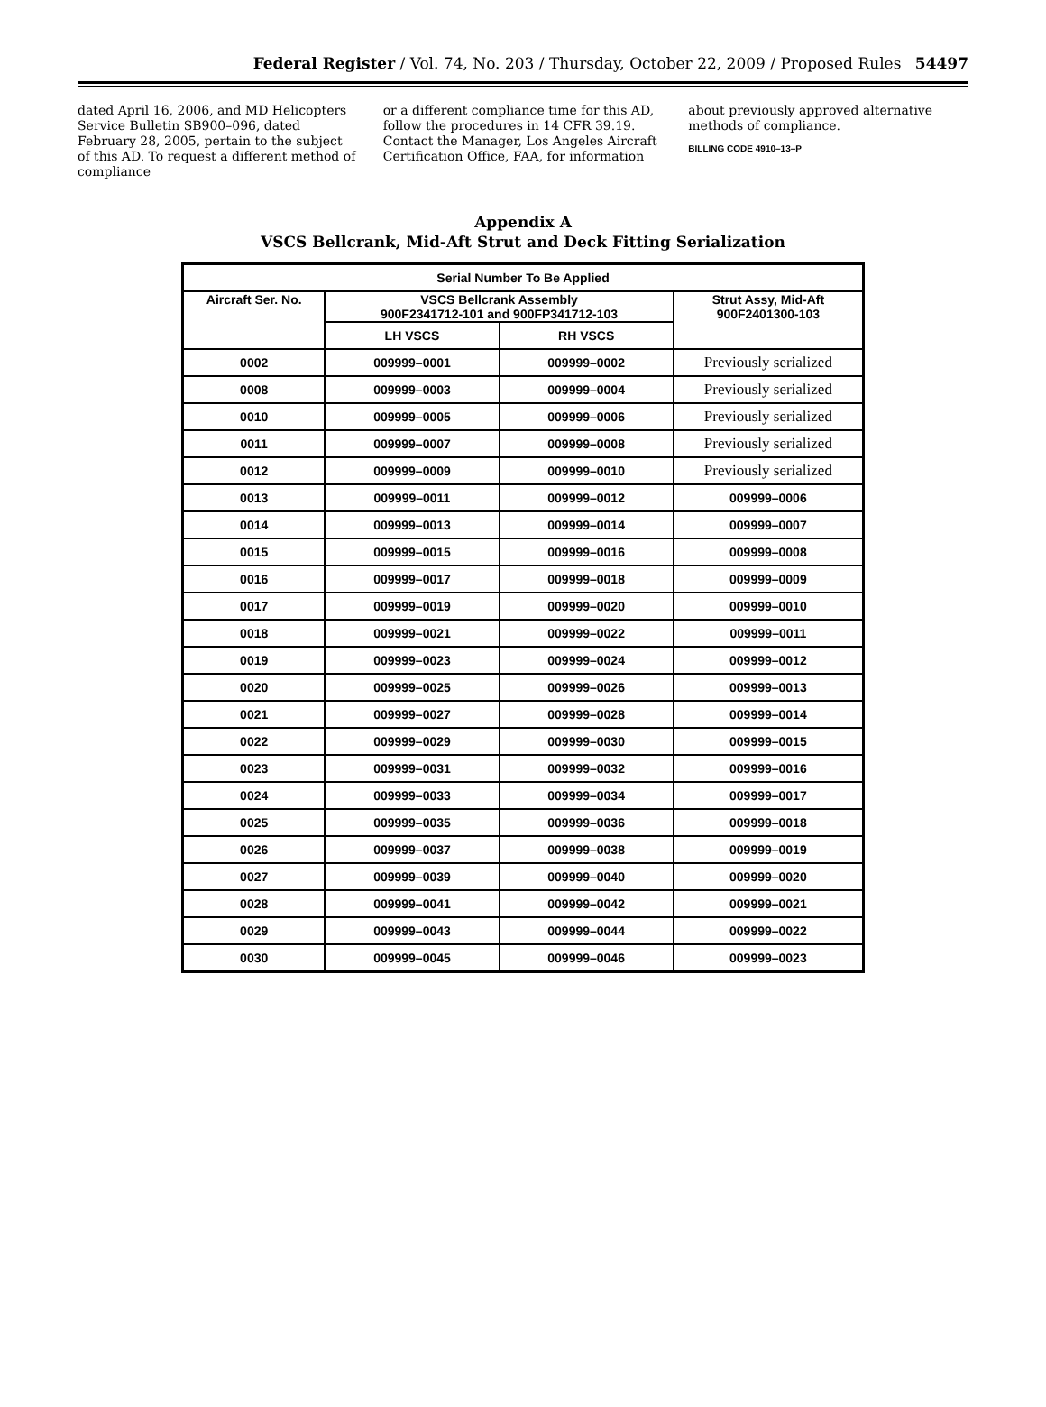Federal Register / Vol. 74, No. 203 / Thursday, October 22, 2009 / Proposed Rules
54497
dated April 16, 2006, and MD Helicopters Service Bulletin SB900–096, dated February 28, 2005, pertain to the subject of this AD. To request a different method of compliance
or a different compliance time for this AD, follow the procedures in 14 CFR 39.19. Contact the Manager, Los Angeles Aircraft Certification Office, FAA, for information
about previously approved alternative methods of compliance.
BILLING CODE 4910–13–P
Appendix A
VSCS Bellcrank, Mid-Aft Strut and Deck Fitting Serialization
| Serial Number To Be Applied | | | |
| --- | --- | --- | --- |
| Aircraft Ser. No. | VSCS Bellcrank Assembly 900F2341712-101 and 900FP341712-103 | | Strut Assy, Mid-Aft 900F2401300-103 |
| | LH VSCS | RH VSCS | |
| 0002 | 009999–0001 | 009999–0002 | Previously serialized |
| 0008 | 009999–0003 | 009999–0004 | Previously serialized |
| 0010 | 009999–0005 | 009999–0006 | Previously serialized |
| 0011 | 009999–0007 | 009999–0008 | Previously serialized |
| 0012 | 009999–0009 | 009999–0010 | Previously serialized |
| 0013 | 009999–0011 | 009999–0012 | 009999–0006 |
| 0014 | 009999–0013 | 009999–0014 | 009999–0007 |
| 0015 | 009999–0015 | 009999–0016 | 009999–0008 |
| 0016 | 009999–0017 | 009999–0018 | 009999–0009 |
| 0017 | 009999–0019 | 009999–0020 | 009999–0010 |
| 0018 | 009999–0021 | 009999–0022 | 009999–0011 |
| 0019 | 009999–0023 | 009999–0024 | 009999–0012 |
| 0020 | 009999–0025 | 009999–0026 | 009999–0013 |
| 0021 | 009999–0027 | 009999–0028 | 009999–0014 |
| 0022 | 009999–0029 | 009999–0030 | 009999–0015 |
| 0023 | 009999–0031 | 009999–0032 | 009999–0016 |
| 0024 | 009999–0033 | 009999–0034 | 009999–0017 |
| 0025 | 009999–0035 | 009999–0036 | 009999–0018 |
| 0026 | 009999–0037 | 009999–0038 | 009999–0019 |
| 0027 | 009999–0039 | 009999–0040 | 009999–0020 |
| 0028 | 009999–0041 | 009999–0042 | 009999–0021 |
| 0029 | 009999–0043 | 009999–0044 | 009999–0022 |
| 0030 | 009999–0045 | 009999–0046 | 009999–0023 |